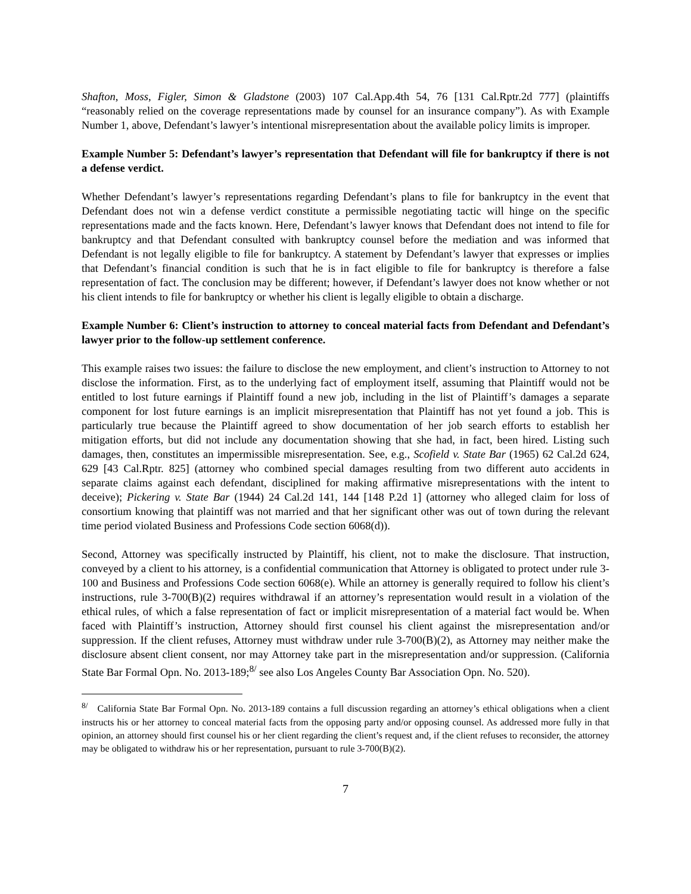Shafton, Moss, Figler, Simon & Gladstone (2003) 107 Cal.App.4th 54, 76 [131 Cal.Rptr.2d 777] (plaintiffs “reasonably relied on the coverage representations made by counsel for an insurance company”). As with Example Number 1, above, Defendant’s lawyer’s intentional misrepresentation about the available policy limits is improper.
Example Number 5: Defendant’s lawyer’s representation that Defendant will file for bankruptcy if there is not a defense verdict.
Whether Defendant’s lawyer’s representations regarding Defendant’s plans to file for bankruptcy in the event that Defendant does not win a defense verdict constitute a permissible negotiating tactic will hinge on the specific representations made and the facts known. Here, Defendant’s lawyer knows that Defendant does not intend to file for bankruptcy and that Defendant consulted with bankruptcy counsel before the mediation and was informed that Defendant is not legally eligible to file for bankruptcy. A statement by Defendant’s lawyer that expresses or implies that Defendant’s financial condition is such that he is in fact eligible to file for bankruptcy is therefore a false representation of fact. The conclusion may be different; however, if Defendant’s lawyer does not know whether or not his client intends to file for bankruptcy or whether his client is legally eligible to obtain a discharge.
Example Number 6: Client’s instruction to attorney to conceal material facts from Defendant and Defendant’s lawyer prior to the follow-up settlement conference.
This example raises two issues: the failure to disclose the new employment, and client’s instruction to Attorney to not disclose the information. First, as to the underlying fact of employment itself, assuming that Plaintiff would not be entitled to lost future earnings if Plaintiff found a new job, including in the list of Plaintiff’s damages a separate component for lost future earnings is an implicit misrepresentation that Plaintiff has not yet found a job. This is particularly true because the Plaintiff agreed to show documentation of her job search efforts to establish her mitigation efforts, but did not include any documentation showing that she had, in fact, been hired. Listing such damages, then, constitutes an impermissible misrepresentation. See, e.g., Scofield v. State Bar (1965) 62 Cal.2d 624, 629 [43 Cal.Rptr. 825] (attorney who combined special damages resulting from two different auto accidents in separate claims against each defendant, disciplined for making affirmative misrepresentations with the intent to deceive); Pickering v. State Bar (1944) 24 Cal.2d 141, 144 [148 P.2d 1] (attorney who alleged claim for loss of consortium knowing that plaintiff was not married and that her significant other was out of town during the relevant time period violated Business and Professions Code section 6068(d)).
Second, Attorney was specifically instructed by Plaintiff, his client, not to make the disclosure. That instruction, conveyed by a client to his attorney, is a confidential communication that Attorney is obligated to protect under rule 3-100 and Business and Professions Code section 6068(e). While an attorney is generally required to follow his client’s instructions, rule 3-700(B)(2) requires withdrawal if an attorney’s representation would result in a violation of the ethical rules, of which a false representation of fact or implicit misrepresentation of a material fact would be. When faced with Plaintiff’s instruction, Attorney should first counsel his client against the misrepresentation and/or suppression. If the client refuses, Attorney must withdraw under rule 3-700(B)(2), as Attorney may neither make the disclosure absent client consent, nor may Attorney take part in the misrepresentation and/or suppression. (California State Bar Formal Opn. No. 2013-189;<sup>8/</sup> see also Los Angeles County Bar Association Opn. No. 520).
<sup>8/</sup> California State Bar Formal Opn. No. 2013-189 contains a full discussion regarding an attorney’s ethical obligations when a client instructs his or her attorney to conceal material facts from the opposing party and/or opposing counsel. As addressed more fully in that opinion, an attorney should first counsel his or her client regarding the client’s request and, if the client refuses to reconsider, the attorney may be obligated to withdraw his or her representation, pursuant to rule 3-700(B)(2).
7